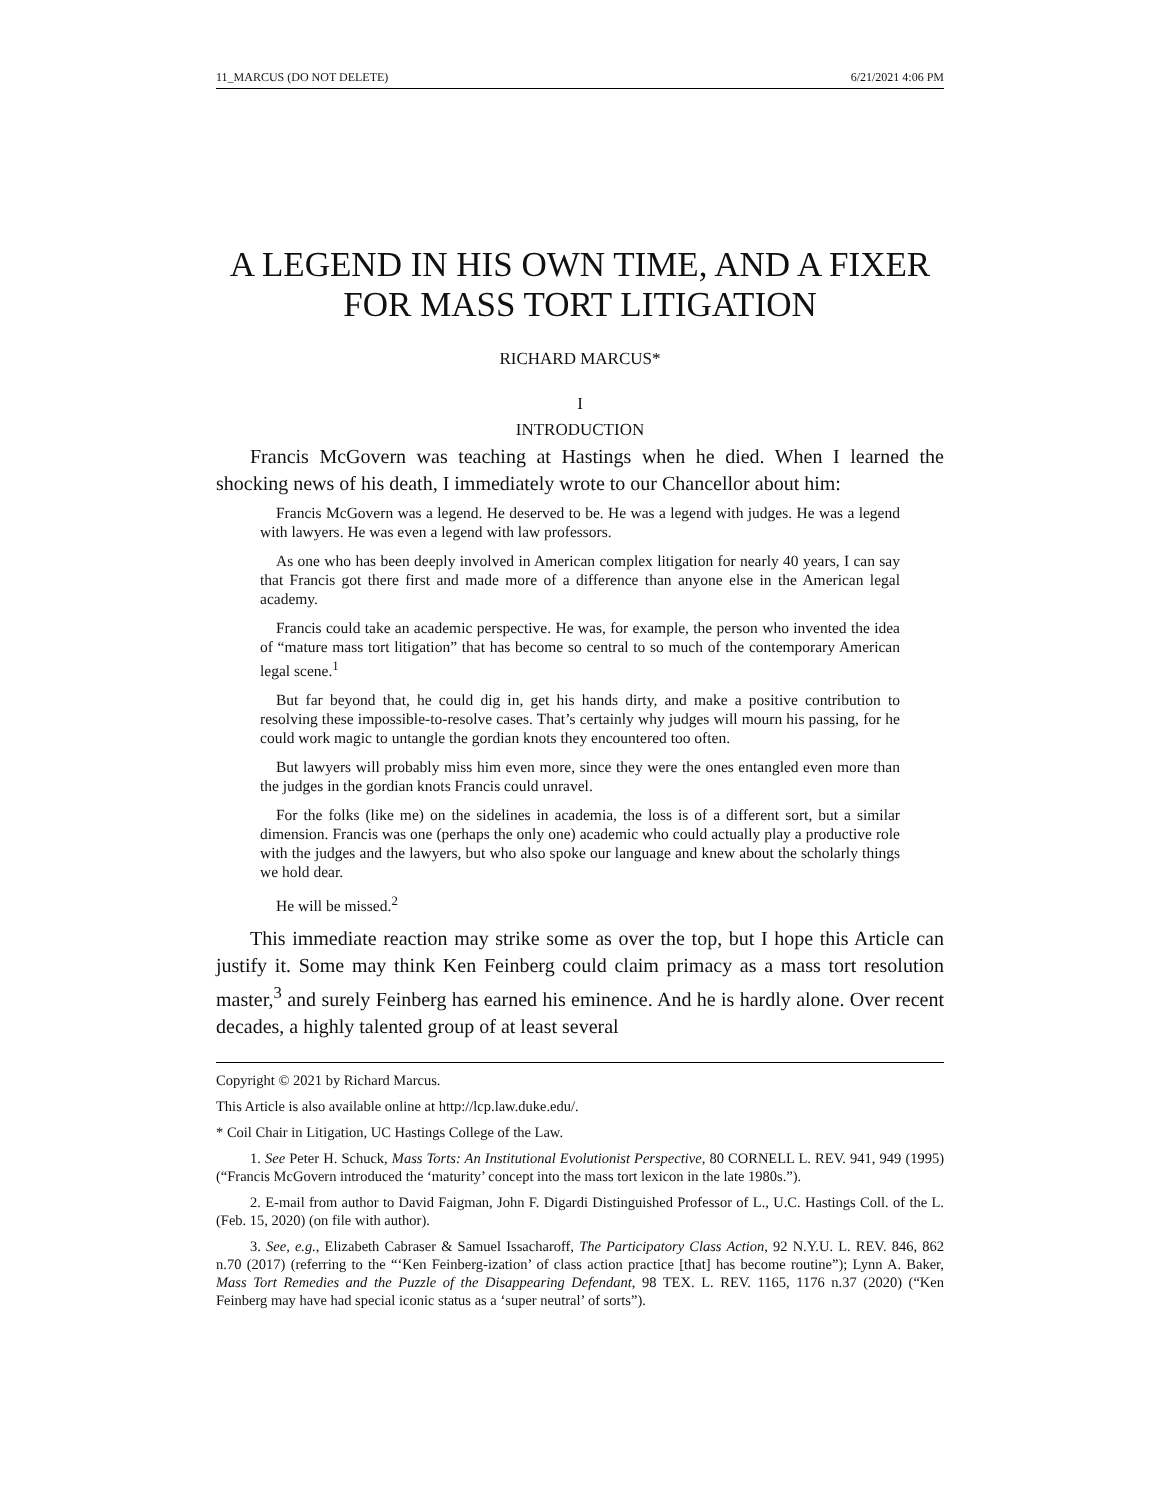11_MARCUS (DO NOT DELETE) 6/21/2021 4:06 PM
A LEGEND IN HIS OWN TIME, AND A FIXER FOR MASS TORT LITIGATION
RICHARD MARCUS*
I
INTRODUCTION
Francis McGovern was teaching at Hastings when he died. When I learned the shocking news of his death, I immediately wrote to our Chancellor about him:
Francis McGovern was a legend. He deserved to be. He was a legend with judges. He was a legend with lawyers. He was even a legend with law professors.
As one who has been deeply involved in American complex litigation for nearly 40 years, I can say that Francis got there first and made more of a difference than anyone else in the American legal academy.
Francis could take an academic perspective. He was, for example, the person who invented the idea of “mature mass tort litigation” that has become so central to so much of the contemporary American legal scene.<sup>1</sup>
But far beyond that, he could dig in, get his hands dirty, and make a positive contribution to resolving these impossible-to-resolve cases. That’s certainly why judges will mourn his passing, for he could work magic to untangle the gordian knots they encountered too often.
But lawyers will probably miss him even more, since they were the ones entangled even more than the judges in the gordian knots Francis could unravel.
For the folks (like me) on the sidelines in academia, the loss is of a different sort, but a similar dimension. Francis was one (perhaps the only one) academic who could actually play a productive role with the judges and the lawyers, but who also spoke our language and knew about the scholarly things we hold dear.
He will be missed.<sup>2</sup>
This immediate reaction may strike some as over the top, but I hope this Article can justify it. Some may think Ken Feinberg could claim primacy as a mass tort resolution master,<sup>3</sup> and surely Feinberg has earned his eminence. And he is hardly alone. Over recent decades, a highly talented group of at least several
Copyright © 2021 by Richard Marcus.
This Article is also available online at http://lcp.law.duke.edu/.
* Coil Chair in Litigation, UC Hastings College of the Law.
1. See Peter H. Schuck, Mass Torts: An Institutional Evolutionist Perspective, 80 CORNELL L. REV. 941, 949 (1995) (“Francis McGovern introduced the ‘maturity’ concept into the mass tort lexicon in the late 1980s.”).
2. E-mail from author to David Faigman, John F. Digardi Distinguished Professor of L., U.C. Hastings Coll. of the L. (Feb. 15, 2020) (on file with author).
3. See, e.g., Elizabeth Cabraser & Samuel Issacharoff, The Participatory Class Action, 92 N.Y.U. L. REV. 846, 862 n.70 (2017) (referring to the “‘Ken Feinberg-ization’ of class action practice [that] has become routine”); Lynn A. Baker, Mass Tort Remedies and the Puzzle of the Disappearing Defendant, 98 TEX. L. REV. 1165, 1176 n.37 (2020) (“Ken Feinberg may have had special iconic status as a ‘super neutral’ of sorts”).